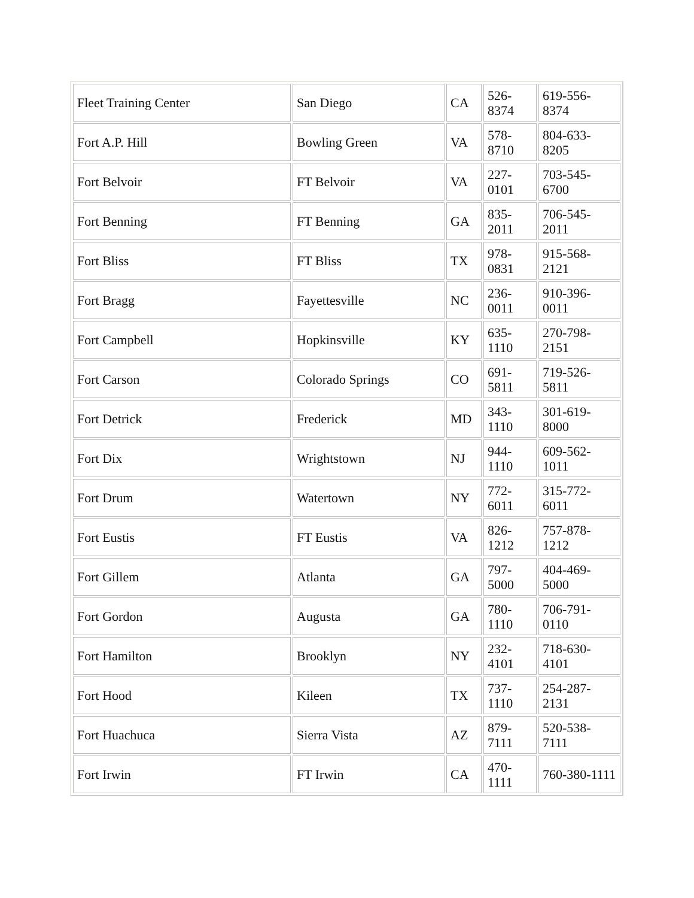| Fleet Training Center | San Diego | CA | 526- 8374 | 619-556-8374 |
| Fort A.P. Hill | Bowling Green | VA | 578- 8710 | 804-633-8205 |
| Fort Belvoir | FT Belvoir | VA | 227- 0101 | 703-545-6700 |
| Fort Benning | FT Benning | GA | 835- 2011 | 706-545-2011 |
| Fort Bliss | FT Bliss | TX | 978- 0831 | 915-568-2121 |
| Fort Bragg | Fayettesville | NC | 236- 0011 | 910-396-0011 |
| Fort Campbell | Hopkinsville | KY | 635- 1110 | 270-798-2151 |
| Fort Carson | Colorado Springs | CO | 691- 5811 | 719-526-5811 |
| Fort Detrick | Frederick | MD | 343- 1110 | 301-619-8000 |
| Fort Dix | Wrightstown | NJ | 944- 1110 | 609-562-1011 |
| Fort Drum | Watertown | NY | 772- 6011 | 315-772-6011 |
| Fort Eustis | FT Eustis | VA | 826- 1212 | 757-878-1212 |
| Fort Gillem | Atlanta | GA | 797- 5000 | 404-469-5000 |
| Fort Gordon | Augusta | GA | 780- 1110 | 706-791-0110 |
| Fort Hamilton | Brooklyn | NY | 232- 4101 | 718-630-4101 |
| Fort Hood | Kileen | TX | 737- 1110 | 254-287-2131 |
| Fort Huachuca | Sierra Vista | AZ | 879- 7111 | 520-538-7111 |
| Fort Irwin | FT Irwin | CA | 470- 1111 | 760-380-1111 |